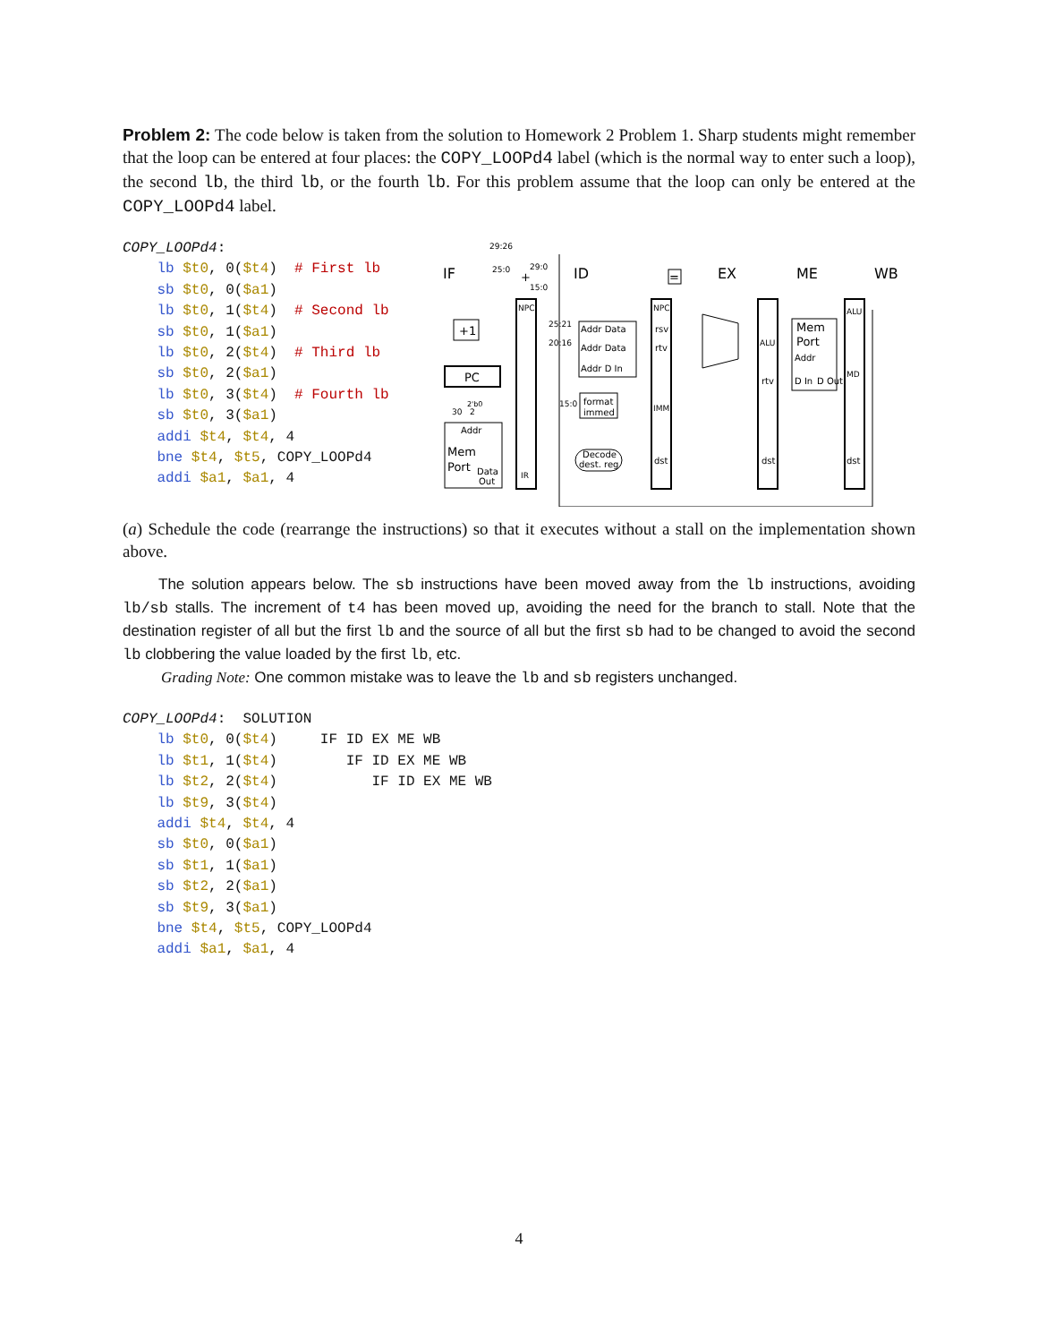Problem 2: The code below is taken from the solution to Homework 2 Problem 1. Sharp students might remember that the loop can be entered at four places: the COPY_LOOPd4 label (which is the normal way to enter such a loop), the second lb, the third lb, or the fourth lb. For this problem assume that the loop can only be entered at the COPY_LOOPd4 label.
COPY_LOOPd4: lb $t0, 0($t4) # First lb sb $t0, 0($a1) lb $t0, 1($t4) # Second lb sb $t0, 1($a1) lb $t0, 2($t4) # Third lb sb $t0, 2($a1) lb $t0, 3($t4) # Fourth lb sb $t0, 3($a1) addi $t4, $t4, 4 bne $t4, $t5, COPY_LOOPd4 addi $a1, $a1, 4
IF
ID
EX
ME
WB
+1
PC
Addr
Mem
Port
Data
Out
NPC
IR
Addr Data
Addr Data
Addr D In
format
immed
Decode
dest. reg
NPC
rsv
rtv
IMM
dst
ALU
rtv
dst
Mem
Port
Addr
D In
D Out
ALU
MD
dst
25:21
20:16
15:0
29:26
25:0
29:0
15:0
30
2
2'b0
+
=
(a) Schedule the code (rearrange the instructions) so that it executes without a stall on the implementation shown above.
The solution appears below. The sb instructions have been moved away from the lb instructions, avoiding lb/sb stalls. The increment of t4 has been moved up, avoiding the need for the branch to stall. Note that the destination register of all but the first lb and the source of all but the first sb had to be changed to avoid the second lb clobbering the value loaded by the first lb, etc.
Grading Note: One common mistake was to leave the lb and sb registers unchanged.
COPY_LOOPd4: SOLUTION lb $t0, 0($t4) IF ID EX ME WB lb $t1, 1($t4) IF ID EX ME WB lb $t2, 2($t4) IF ID EX ME WB lb $t9, 3($t4) addi $t4, $t4, 4 sb $t0, 0($a1) sb $t1, 1($a1) sb $t2, 2($a1) sb $t9, 3($a1) bne $t4, $t5, COPY_LOOPd4 addi $a1, $a1, 4
4